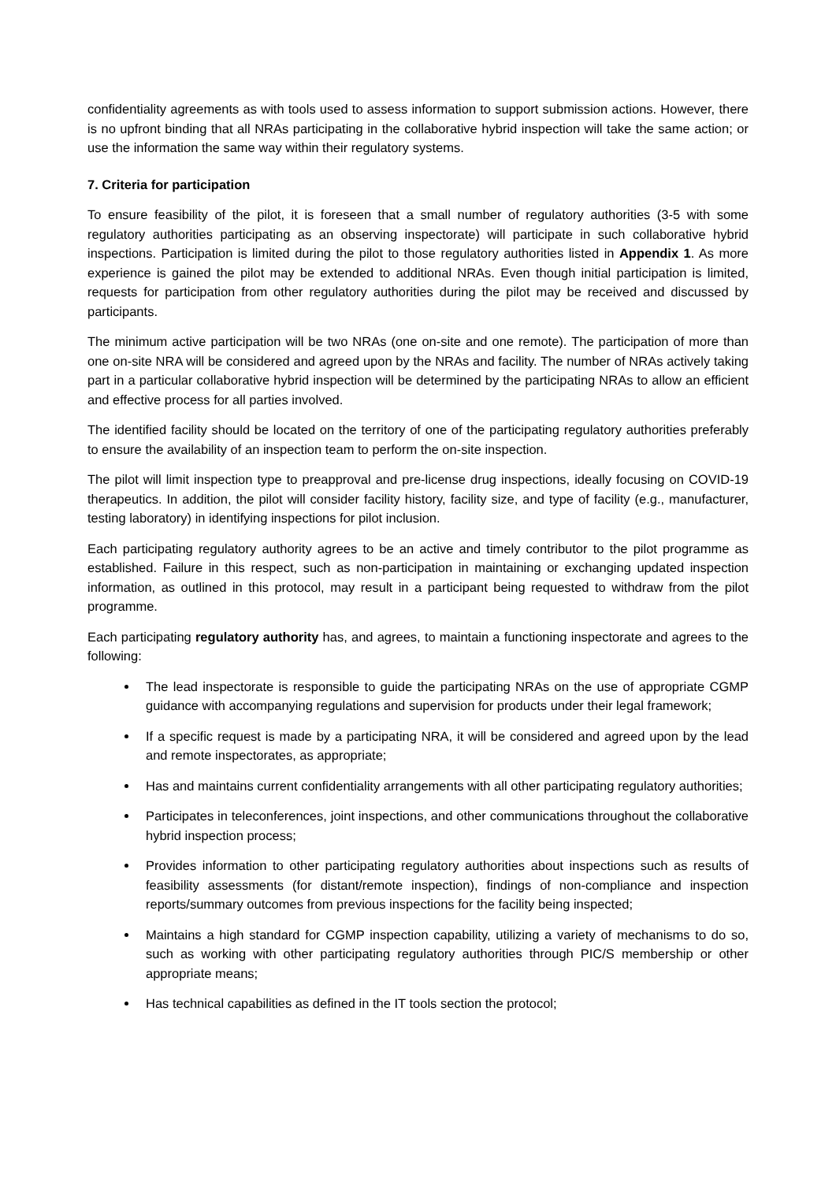confidentiality agreements as with tools used to assess information to support submission actions. However, there is no upfront binding that all NRAs participating in the collaborative hybrid inspection will take the same action; or use the information the same way within their regulatory systems.
7. Criteria for participation
To ensure feasibility of the pilot, it is foreseen that a small number of regulatory authorities (3-5 with some regulatory authorities participating as an observing inspectorate) will participate in such collaborative hybrid inspections. Participation is limited during the pilot to those regulatory authorities listed in Appendix 1. As more experience is gained the pilot may be extended to additional NRAs. Even though initial participation is limited, requests for participation from other regulatory authorities during the pilot may be received and discussed by participants.
The minimum active participation will be two NRAs (one on-site and one remote). The participation of more than one on-site NRA will be considered and agreed upon by the NRAs and facility. The number of NRAs actively taking part in a particular collaborative hybrid inspection will be determined by the participating NRAs to allow an efficient and effective process for all parties involved.
The identified facility should be located on the territory of one of the participating regulatory authorities preferably to ensure the availability of an inspection team to perform the on-site inspection.
The pilot will limit inspection type to preapproval and pre-license drug inspections, ideally focusing on COVID-19 therapeutics. In addition, the pilot will consider facility history, facility size, and type of facility (e.g., manufacturer, testing laboratory) in identifying inspections for pilot inclusion.
Each participating regulatory authority agrees to be an active and timely contributor to the pilot programme as established. Failure in this respect, such as non-participation in maintaining or exchanging updated inspection information, as outlined in this protocol, may result in a participant being requested to withdraw from the pilot programme.
Each participating regulatory authority has, and agrees, to maintain a functioning inspectorate and agrees to the following:
The lead inspectorate is responsible to guide the participating NRAs on the use of appropriate CGMP guidance with accompanying regulations and supervision for products under their legal framework;
If a specific request is made by a participating NRA, it will be considered and agreed upon by the lead and remote inspectorates, as appropriate;
Has and maintains current confidentiality arrangements with all other participating regulatory authorities;
Participates in teleconferences, joint inspections, and other communications throughout the collaborative hybrid inspection process;
Provides information to other participating regulatory authorities about inspections such as results of feasibility assessments (for distant/remote inspection), findings of non-compliance and inspection reports/summary outcomes from previous inspections for the facility being inspected;
Maintains a high standard for CGMP inspection capability, utilizing a variety of mechanisms to do so, such as working with other participating regulatory authorities through PIC/S membership or other appropriate means;
Has technical capabilities as defined in the IT tools section the protocol;